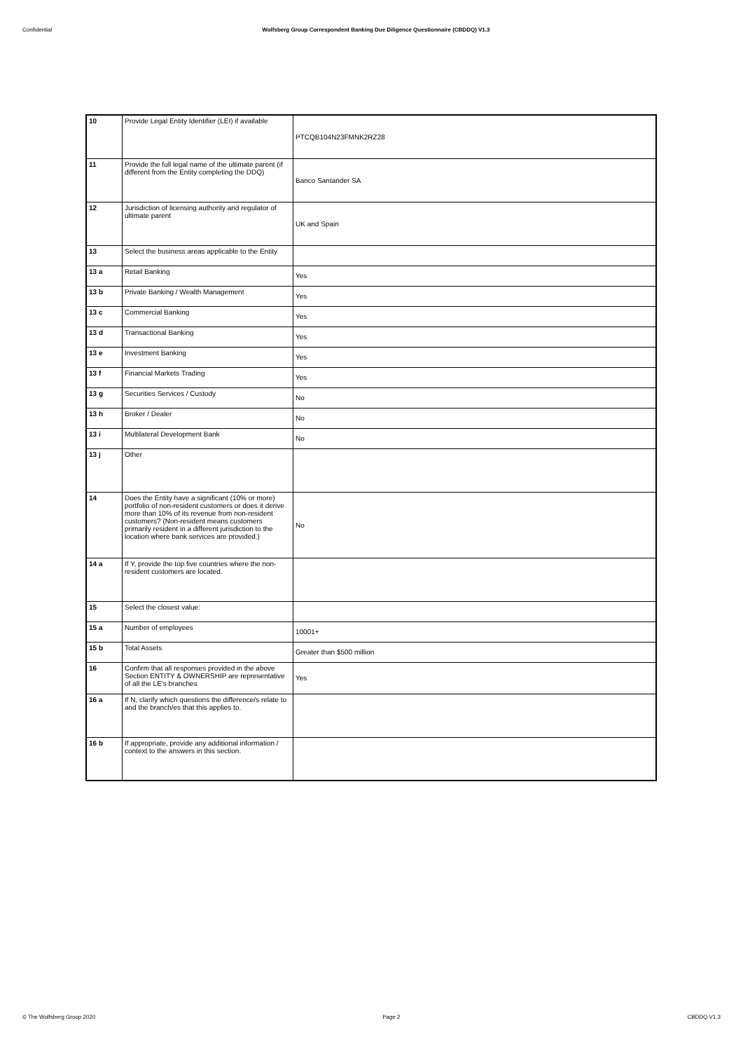Confidential Wolfsberg Group Correspondent Banking Due Diligence Questionnaire (CBDDQ) V1.3
| 10 | Provide Legal Entity Identifier (LEI) if available | PTCQB104N23FMNK2RZ28 |
| 11 | Provide the full legal name of the ultimate parent (if different from the Entity completing the DDQ) | Banco Santander SA |
| 12 | Jurisdiction of licensing authority and regulator of ultimate parent | UK and Spain |
| 13 | Select the business areas applicable to the Entity | |
| 13 a | Retail Banking | Yes |
| 13 b | Private Banking / Wealth Management | Yes |
| 13 c | Commercial Banking | Yes |
| 13 d | Transactional Banking | Yes |
| 13 e | Investment Banking | Yes |
| 13 f | Financial Markets Trading | Yes |
| 13 g | Securities Services / Custody | No |
| 13 h | Broker / Dealer | No |
| 13 i | Multilateral Development Bank | No |
| 13 j | Other | |
| 14 | Does the Entity have a significant (10% or more) portfolio of non-resident customers or does it derive more than 10% of its revenue from non-resident customers? (Non-resident means customers primarily resident in a different jurisdiction to the location where bank services are provided.) | No |
| 14 a | If Y, provide the top five countries where the non-resident customers are located. | |
| 15 | Select the closest value: | |
| 15 a | Number of employees | 10001+ |
| 15 b | Total Assets | Greater than $500 million |
| 16 | Confirm that all responses provided in the above Section ENTITY & OWNERSHIP are representative of all the LE's branches | Yes |
| 16 a | If N, clarify which questions the difference/s relate to and the branch/es that this applies to. | |
| 16 b | If appropriate, provide any additional information / context to the answers in this section. | |
© The Wolfsberg Group 2020 Page 2 CBDDQ V1.3